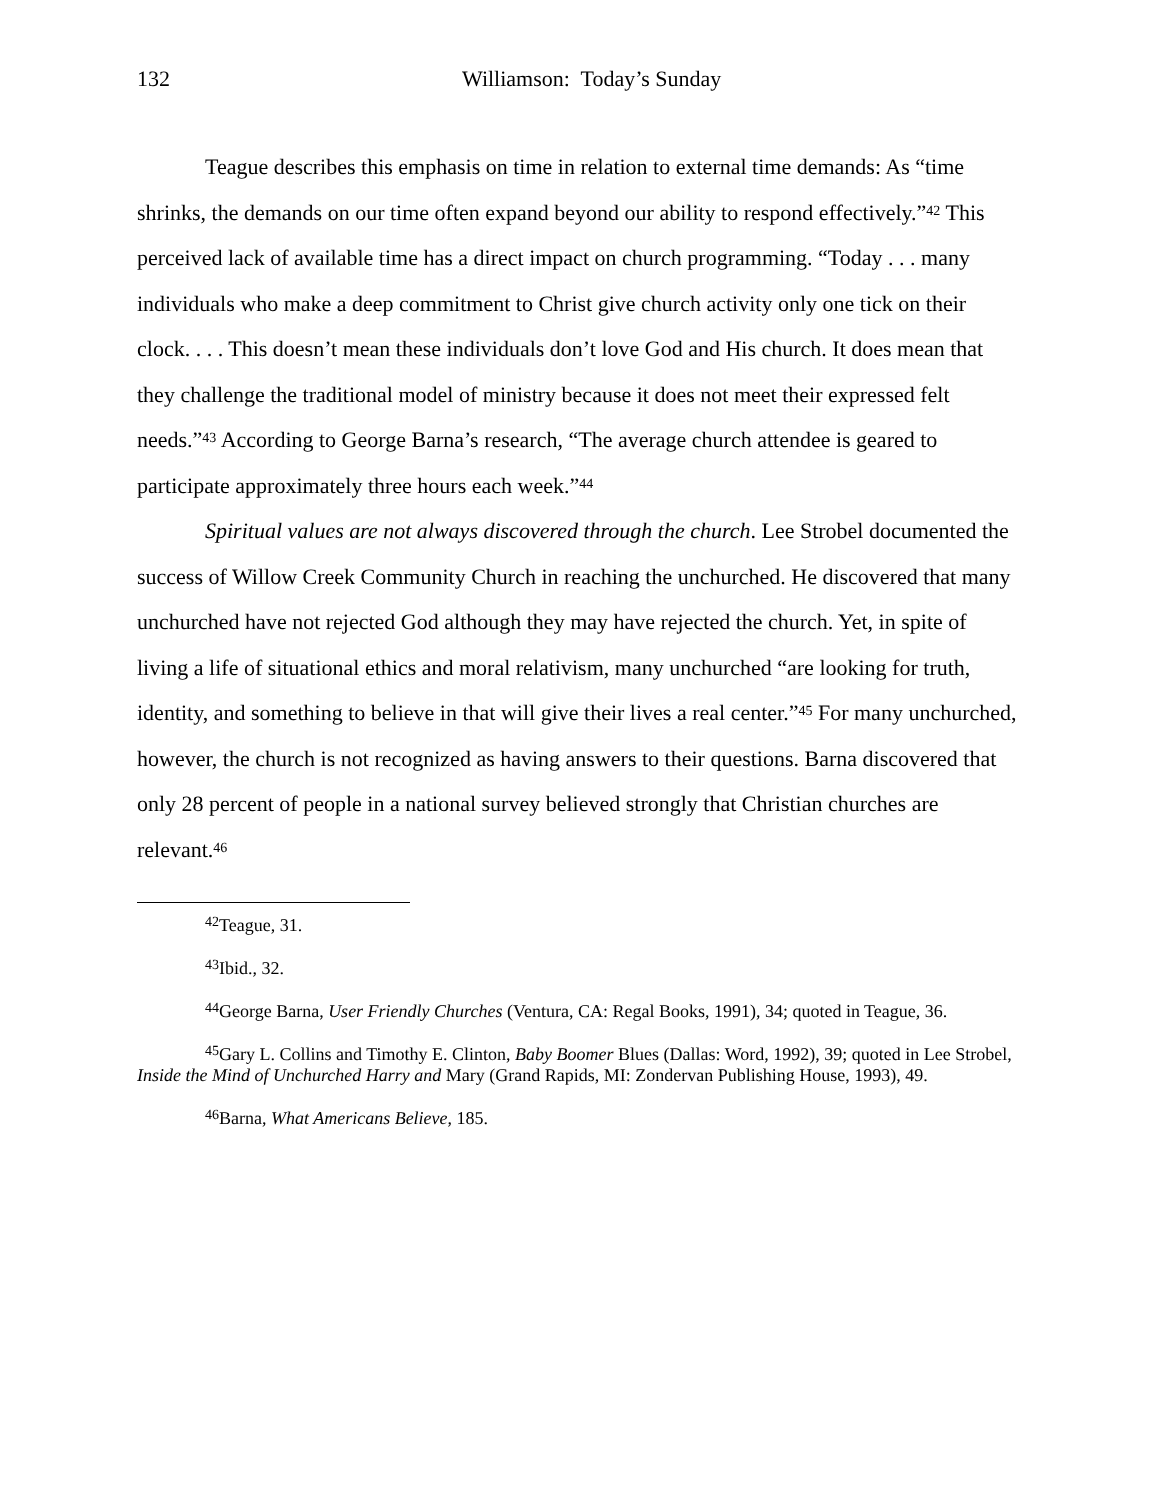132 Williamson: Today’s Sunday
Teague describes this emphasis on time in relation to external time demands: As “time shrinks, the demands on our time often expand beyond our ability to respond effectively.”<sup>42</sup> This perceived lack of available time has a direct impact on church programming. “Today . . . many individuals who make a deep commitment to Christ give church activity only one tick on their clock. . . . This doesn’t mean these individuals don’t love God and His church. It does mean that they challenge the traditional model of ministry because it does not meet their expressed felt needs.”<sup>43</sup> According to George Barna’s research, “The average church attendee is geared to participate approximately three hours each week.”<sup>44</sup>
Spiritual values are not always discovered through the church. Lee Strobel documented the success of Willow Creek Community Church in reaching the unchurched. He discovered that many unchurched have not rejected God although they may have rejected the church. Yet, in spite of living a life of situational ethics and moral relativism, many unchurched “are looking for truth, identity, and something to believe in that will give their lives a real center.”<sup>45</sup> For many unchurched, however, the church is not recognized as having answers to their questions. Barna discovered that only 28 percent of people in a national survey believed strongly that Christian churches are relevant.<sup>46</sup>
<sup>42</sup> Teague, 31.
<sup>43</sup> Ibid., 32.
<sup>44</sup> George Barna, User Friendly Churches (Ventura, CA: Regal Books, 1991), 34; quoted in Teague, 36.
<sup>45</sup> Gary L. Collins and Timothy E. Clinton, Baby Boomer Blues (Dallas: Word, 1992), 39; quoted in Lee Strobel, Inside the Mind of Unchurched Harry and Mary (Grand Rapids, MI: Zondervan Publishing House, 1993), 49.
<sup>46</sup> Barna, What Americans Believe, 185.